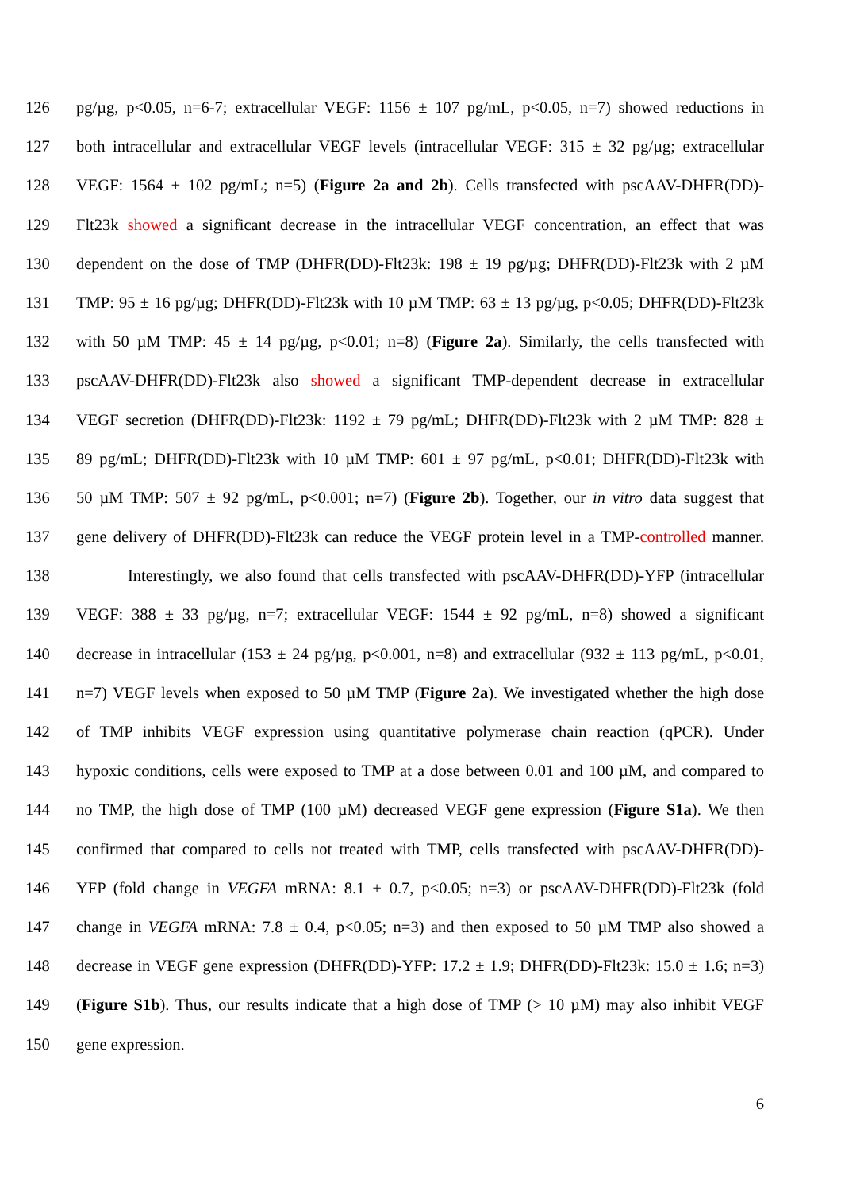126 pg/µg, p<0.05, n=6-7; extracellular VEGF: 1156 ± 107 pg/mL, p<0.05, n=7) showed reductions in
127 both intracellular and extracellular VEGF levels (intracellular VEGF: 315 ± 32 pg/µg; extracellular
128 VEGF: 1564 ± 102 pg/mL; n=5) (Figure 2a and 2b). Cells transfected with pscAAV-DHFR(DD)-
129 Flt23k showed a significant decrease in the intracellular VEGF concentration, an effect that was
130 dependent on the dose of TMP (DHFR(DD)-Flt23k: 198 ± 19 pg/µg; DHFR(DD)-Flt23k with 2 µM
131 TMP: 95 ± 16 pg/µg; DHFR(DD)-Flt23k with 10 µM TMP: 63 ± 13 pg/µg, p<0.05; DHFR(DD)-Flt23k
132 with 50 µM TMP: 45 ± 14 pg/µg, p<0.01; n=8) (Figure 2a). Similarly, the cells transfected with
133 pscAAV-DHFR(DD)-Flt23k also showed a significant TMP-dependent decrease in extracellular
134 VEGF secretion (DHFR(DD)-Flt23k: 1192 ± 79 pg/mL; DHFR(DD)-Flt23k with 2 µM TMP: 828 ±
135 89 pg/mL; DHFR(DD)-Flt23k with 10 µM TMP: 601 ± 97 pg/mL, p<0.01; DHFR(DD)-Flt23k with
136 50 µM TMP: 507 ± 92 pg/mL, p<0.001; n=7) (Figure 2b). Together, our in vitro data suggest that
137 gene delivery of DHFR(DD)-Flt23k can reduce the VEGF protein level in a TMP-controlled manner.
138 Interestingly, we also found that cells transfected with pscAAV-DHFR(DD)-YFP (intracellular
139 VEGF: 388 ± 33 pg/µg, n=7; extracellular VEGF: 1544 ± 92 pg/mL, n=8) showed a significant
140 decrease in intracellular (153 ± 24 pg/µg, p<0.001, n=8) and extracellular (932 ± 113 pg/mL, p<0.01,
141 n=7) VEGF levels when exposed to 50 µM TMP (Figure 2a). We investigated whether the high dose
142 of TMP inhibits VEGF expression using quantitative polymerase chain reaction (qPCR). Under
143 hypoxic conditions, cells were exposed to TMP at a dose between 0.01 and 100 µM, and compared to
144 no TMP, the high dose of TMP (100 µM) decreased VEGF gene expression (Figure S1a). We then
145 confirmed that compared to cells not treated with TMP, cells transfected with pscAAV-DHFR(DD)-
146 YFP (fold change in VEGFA mRNA: 8.1 ± 0.7, p<0.05; n=3) or pscAAV-DHFR(DD)-Flt23k (fold
147 change in VEGFA mRNA: 7.8 ± 0.4, p<0.05; n=3) and then exposed to 50 µM TMP also showed a
148 decrease in VEGF gene expression (DHFR(DD)-YFP: 17.2 ± 1.9; DHFR(DD)-Flt23k: 15.0 ± 1.6; n=3)
149 (Figure S1b). Thus, our results indicate that a high dose of TMP (> 10 µM) may also inhibit VEGF
150 gene expression.
6